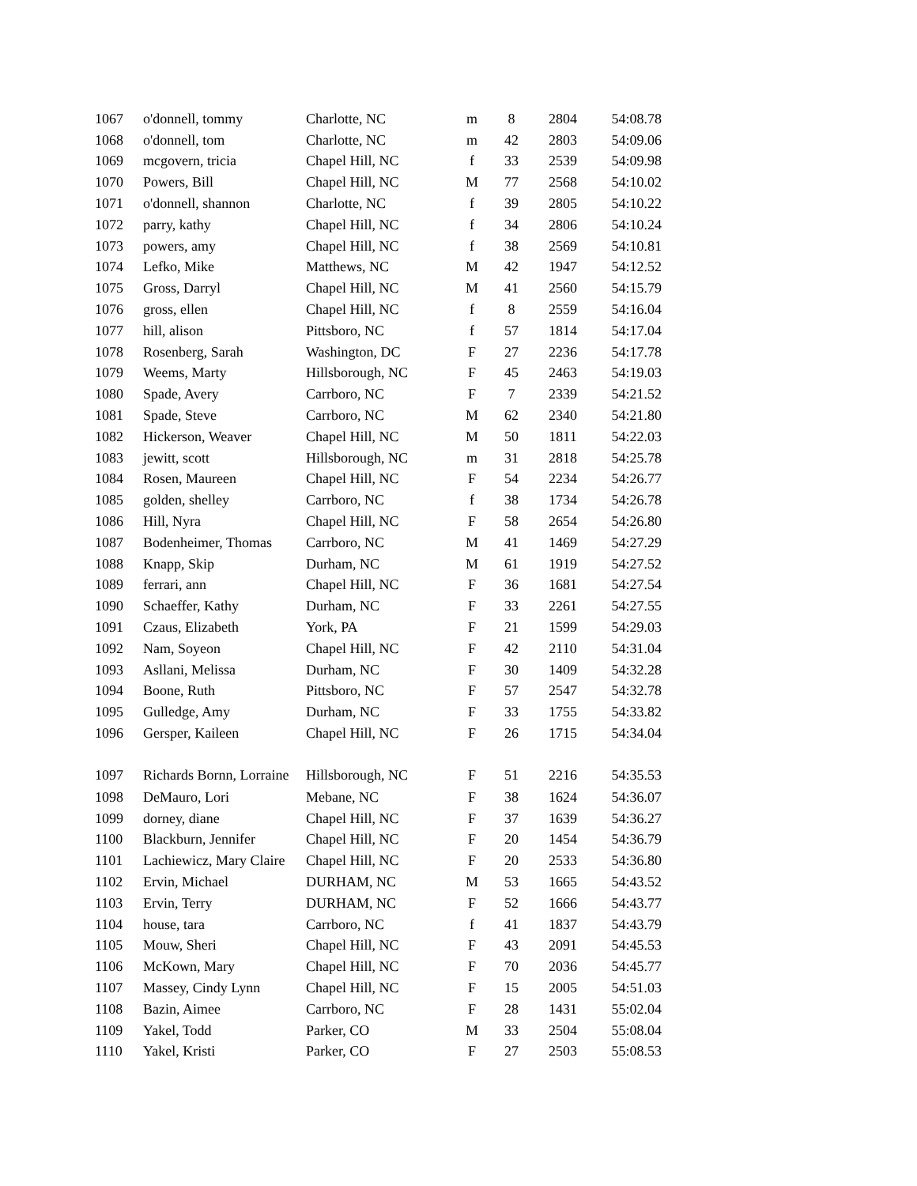| 1067 | o'donnell, tommy | Charlotte, NC | m | 8 | 2804 | 54:08.78 |
| 1068 | o'donnell, tom | Charlotte, NC | m | 42 | 2803 | 54:09.06 |
| 1069 | mcgovern, tricia | Chapel Hill, NC | f | 33 | 2539 | 54:09.98 |
| 1070 | Powers, Bill | Chapel Hill, NC | M | 77 | 2568 | 54:10.02 |
| 1071 | o'donnell, shannon | Charlotte, NC | f | 39 | 2805 | 54:10.22 |
| 1072 | parry, kathy | Chapel Hill, NC | f | 34 | 2806 | 54:10.24 |
| 1073 | powers, amy | Chapel Hill, NC | f | 38 | 2569 | 54:10.81 |
| 1074 | Lefko, Mike | Matthews, NC | M | 42 | 1947 | 54:12.52 |
| 1075 | Gross, Darryl | Chapel Hill, NC | M | 41 | 2560 | 54:15.79 |
| 1076 | gross, ellen | Chapel Hill, NC | f | 8 | 2559 | 54:16.04 |
| 1077 | hill, alison | Pittsboro, NC | f | 57 | 1814 | 54:17.04 |
| 1078 | Rosenberg, Sarah | Washington, DC | F | 27 | 2236 | 54:17.78 |
| 1079 | Weems, Marty | Hillsborough, NC | F | 45 | 2463 | 54:19.03 |
| 1080 | Spade, Avery | Carrboro, NC | F | 7 | 2339 | 54:21.52 |
| 1081 | Spade, Steve | Carrboro, NC | M | 62 | 2340 | 54:21.80 |
| 1082 | Hickerson, Weaver | Chapel Hill, NC | M | 50 | 1811 | 54:22.03 |
| 1083 | jewitt, scott | Hillsborough, NC | m | 31 | 2818 | 54:25.78 |
| 1084 | Rosen, Maureen | Chapel Hill, NC | F | 54 | 2234 | 54:26.77 |
| 1085 | golden, shelley | Carrboro, NC | f | 38 | 1734 | 54:26.78 |
| 1086 | Hill, Nyra | Chapel Hill, NC | F | 58 | 2654 | 54:26.80 |
| 1087 | Bodenheimer, Thomas | Carrboro, NC | M | 41 | 1469 | 54:27.29 |
| 1088 | Knapp, Skip | Durham, NC | M | 61 | 1919 | 54:27.52 |
| 1089 | ferrari, ann | Chapel Hill, NC | F | 36 | 1681 | 54:27.54 |
| 1090 | Schaeffer, Kathy | Durham, NC | F | 33 | 2261 | 54:27.55 |
| 1091 | Czaus, Elizabeth | York, PA | F | 21 | 1599 | 54:29.03 |
| 1092 | Nam, Soyeon | Chapel Hill, NC | F | 42 | 2110 | 54:31.04 |
| 1093 | Asllani, Melissa | Durham, NC | F | 30 | 1409 | 54:32.28 |
| 1094 | Boone, Ruth | Pittsboro, NC | F | 57 | 2547 | 54:32.78 |
| 1095 | Gulledge, Amy | Durham, NC | F | 33 | 1755 | 54:33.82 |
| 1096 | Gersper, Kaileen | Chapel Hill, NC | F | 26 | 1715 | 54:34.04 |
| 1097 | Richards Bornn, Lorraine | Hillsborough, NC | F | 51 | 2216 | 54:35.53 |
| 1098 | DeMauro, Lori | Mebane, NC | F | 38 | 1624 | 54:36.07 |
| 1099 | dorney, diane | Chapel Hill, NC | F | 37 | 1639 | 54:36.27 |
| 1100 | Blackburn, Jennifer | Chapel Hill, NC | F | 20 | 1454 | 54:36.79 |
| 1101 | Lachiewicz, Mary Claire | Chapel Hill, NC | F | 20 | 2533 | 54:36.80 |
| 1102 | Ervin, Michael | DURHAM, NC | M | 53 | 1665 | 54:43.52 |
| 1103 | Ervin, Terry | DURHAM, NC | F | 52 | 1666 | 54:43.77 |
| 1104 | house, tara | Carrboro, NC | f | 41 | 1837 | 54:43.79 |
| 1105 | Mouw, Sheri | Chapel Hill, NC | F | 43 | 2091 | 54:45.53 |
| 1106 | McKown, Mary | Chapel Hill, NC | F | 70 | 2036 | 54:45.77 |
| 1107 | Massey, Cindy Lynn | Chapel Hill, NC | F | 15 | 2005 | 54:51.03 |
| 1108 | Bazin, Aimee | Carrboro, NC | F | 28 | 1431 | 55:02.04 |
| 1109 | Yakel, Todd | Parker, CO | M | 33 | 2504 | 55:08.04 |
| 1110 | Yakel, Kristi | Parker, CO | F | 27 | 2503 | 55:08.53 |